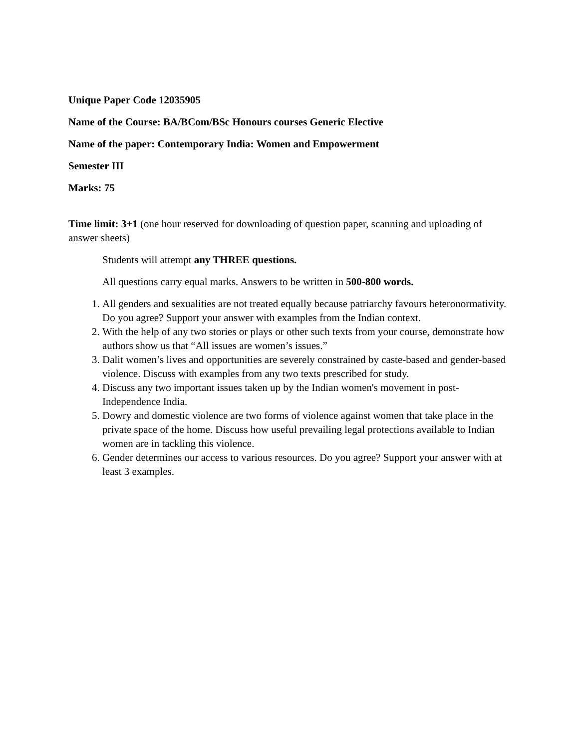Unique Paper Code 12035905
Name of the Course: BA/BCom/BSc Honours courses Generic Elective
Name of the paper: Contemporary India: Women and Empowerment
Semester III
Marks: 75
Time limit: 3+1 (one hour reserved for downloading of question paper, scanning and uploading of answer sheets)
Students will attempt any THREE questions.
All questions carry equal marks. Answers to be written in 500-800 words.
1. All genders and sexualities are not treated equally because patriarchy favours heteronormativity. Do you agree? Support your answer with examples from the Indian context.
2. With the help of any two stories or plays or other such texts from your course, demonstrate how authors show us that “All issues are women’s issues.”
3. Dalit women’s lives and opportunities are severely constrained by caste-based and gender-based violence. Discuss with examples from any two texts prescribed for study.
4. Discuss any two important issues taken up by the Indian women's movement in post-Independence India.
5. Dowry and domestic violence are two forms of violence against women that take place in the private space of the home. Discuss how useful prevailing legal protections available to Indian women are in tackling this violence.
6. Gender determines our access to various resources. Do you agree? Support your answer with at least 3 examples.